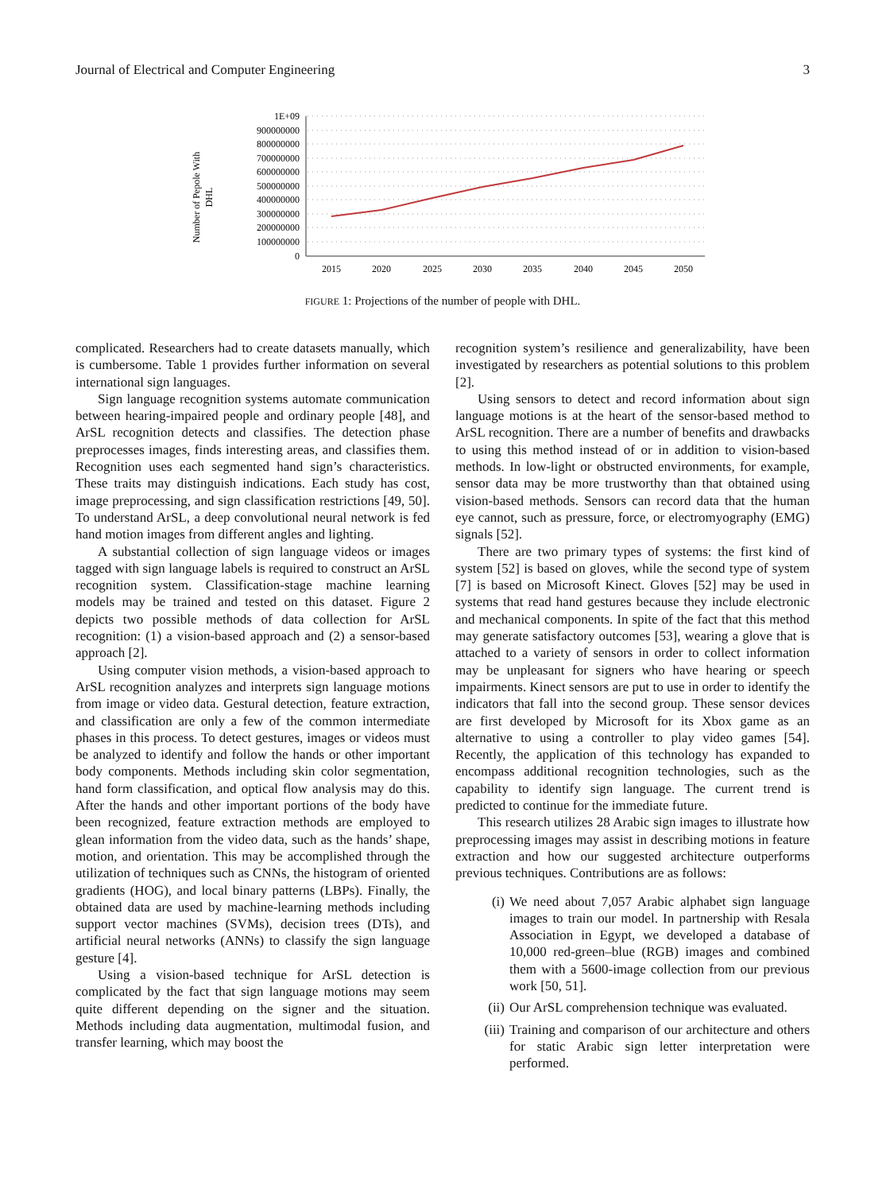Journal of Electrical and Computer Engineering 3
Number of Pepole With
DHL
1E+09
900000000
800000000
700000000
600000000
500000000
400000000
300000000
200000000
100000000
0
2015
2020
2025
2030
2035
2040
2045
2050
FIGURE 1: Projections of the number of people with DHL.
complicated. Researchers had to create datasets manually, which is cumbersome. Table 1 provides further information on several international sign languages.
Sign language recognition systems automate communication between hearing-impaired people and ordinary people [48], and ArSL recognition detects and classifies. The detection phase preprocesses images, finds interesting areas, and classifies them. Recognition uses each segmented hand sign’s characteristics. These traits may distinguish indications. Each study has cost, image preprocessing, and sign classification restrictions [49, 50]. To understand ArSL, a deep convolutional neural network is fed hand motion images from different angles and lighting.
A substantial collection of sign language videos or images tagged with sign language labels is required to construct an ArSL recognition system. Classification-stage machine learning models may be trained and tested on this dataset. Figure 2 depicts two possible methods of data collection for ArSL recognition: (1) a vision-based approach and (2) a sensor-based approach [2].
Using computer vision methods, a vision-based approach to ArSL recognition analyzes and interprets sign language motions from image or video data. Gestural detection, feature extraction, and classification are only a few of the common intermediate phases in this process. To detect gestures, images or videos must be analyzed to identify and follow the hands or other important body components. Methods including skin color segmentation, hand form classification, and optical flow analysis may do this. After the hands and other important portions of the body have been recognized, feature extraction methods are employed to glean information from the video data, such as the hands’ shape, motion, and orientation. This may be accomplished through the utilization of techniques such as CNNs, the histogram of oriented gradients (HOG), and local binary patterns (LBPs). Finally, the obtained data are used by machine-learning methods including support vector machines (SVMs), decision trees (DTs), and artificial neural networks (ANNs) to classify the sign language gesture [4].
Using a vision-based technique for ArSL detection is complicated by the fact that sign language motions may seem quite different depending on the signer and the situation. Methods including data augmentation, multimodal fusion, and transfer learning, which may boost the
recognition system’s resilience and generalizability, have been investigated by researchers as potential solutions to this problem [2].
Using sensors to detect and record information about sign language motions is at the heart of the sensor-based method to ArSL recognition. There are a number of benefits and drawbacks to using this method instead of or in addition to vision-based methods. In low-light or obstructed environments, for example, sensor data may be more trustworthy than that obtained using vision-based methods. Sensors can record data that the human eye cannot, such as pressure, force, or electromyography (EMG) signals [52].
There are two primary types of systems: the first kind of system [52] is based on gloves, while the second type of system [7] is based on Microsoft Kinect. Gloves [52] may be used in systems that read hand gestures because they include electronic and mechanical components. In spite of the fact that this method may generate satisfactory outcomes [53], wearing a glove that is attached to a variety of sensors in order to collect information may be unpleasant for signers who have hearing or speech impairments. Kinect sensors are put to use in order to identify the indicators that fall into the second group. These sensor devices are first developed by Microsoft for its Xbox game as an alternative to using a controller to play video games [54]. Recently, the application of this technology has expanded to encompass additional recognition technologies, such as the capability to identify sign language. The current trend is predicted to continue for the immediate future.
This research utilizes 28 Arabic sign images to illustrate how preprocessing images may assist in describing motions in feature extraction and how our suggested architecture outperforms previous techniques. Contributions are as follows:
(i) We need about 7,057 Arabic alphabet sign language images to train our model. In partnership with Resala Association in Egypt, we developed a database of 10,000 red-green–blue (RGB) images and combined them with a 5600-image collection from our previous work [50, 51].
(ii) Our ArSL comprehension technique was evaluated.
(iii) Training and comparison of our architecture and others for static Arabic sign letter interpretation were performed.